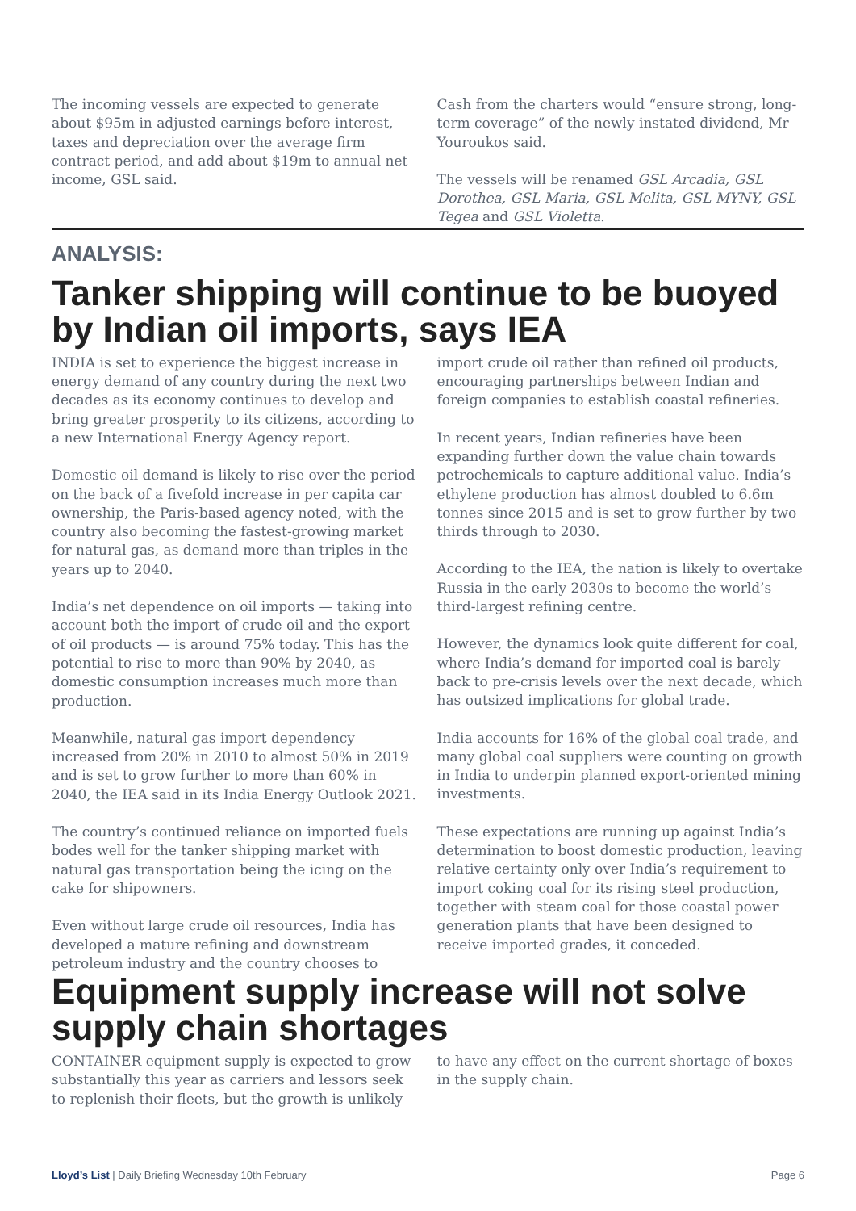The incoming vessels are expected to generate about $95m in adjusted earnings before interest, taxes and depreciation over the average firm contract period, and add about $19m to annual net income, GSL said.
Cash from the charters would “ensure strong, long-term coverage” of the newly instated dividend, Mr Youroukos said.
The vessels will be renamed GSL Arcadia, GSL Dorothea, GSL Maria, GSL Melita, GSL MYNY, GSL Tegea and GSL Violetta.
ANALYSIS:
Tanker shipping will continue to be buoyed by Indian oil imports, says IEA
INDIA is set to experience the biggest increase in energy demand of any country during the next two decades as its economy continues to develop and bring greater prosperity to its citizens, according to a new International Energy Agency report.
Domestic oil demand is likely to rise over the period on the back of a fivefold increase in per capita car ownership, the Paris-based agency noted, with the country also becoming the fastest-growing market for natural gas, as demand more than triples in the years up to 2040.
India’s net dependence on oil imports — taking into account both the import of crude oil and the export of oil products — is around 75% today. This has the potential to rise to more than 90% by 2040, as domestic consumption increases much more than production.
Meanwhile, natural gas import dependency increased from 20% in 2010 to almost 50% in 2019 and is set to grow further to more than 60% in 2040, the IEA said in its India Energy Outlook 2021.
The country’s continued reliance on imported fuels bodes well for the tanker shipping market with natural gas transportation being the icing on the cake for shipowners.
Even without large crude oil resources, India has developed a mature refining and downstream petroleum industry and the country chooses to import crude oil rather than refined oil products, encouraging partnerships between Indian and foreign companies to establish coastal refineries.
In recent years, Indian refineries have been expanding further down the value chain towards petrochemicals to capture additional value. India’s ethylene production has almost doubled to 6.6m tonnes since 2015 and is set to grow further by two thirds through to 2030.
According to the IEA, the nation is likely to overtake Russia in the early 2030s to become the world’s third-largest refining centre.
However, the dynamics look quite different for coal, where India’s demand for imported coal is barely back to pre-crisis levels over the next decade, which has outsized implications for global trade.
India accounts for 16% of the global coal trade, and many global coal suppliers were counting on growth in India to underpin planned export-oriented mining investments.
These expectations are running up against India’s determination to boost domestic production, leaving relative certainty only over India’s requirement to import coking coal for its rising steel production, together with steam coal for those coastal power generation plants that have been designed to receive imported grades, it conceded.
Equipment supply increase will not solve supply chain shortages
CONTAINER equipment supply is expected to grow substantially this year as carriers and lessors seek to replenish their fleets, but the growth is unlikely to have any effect on the current shortage of boxes in the supply chain.
Lloyd’s List | Daily Briefing Wednesday 10th February Page 6